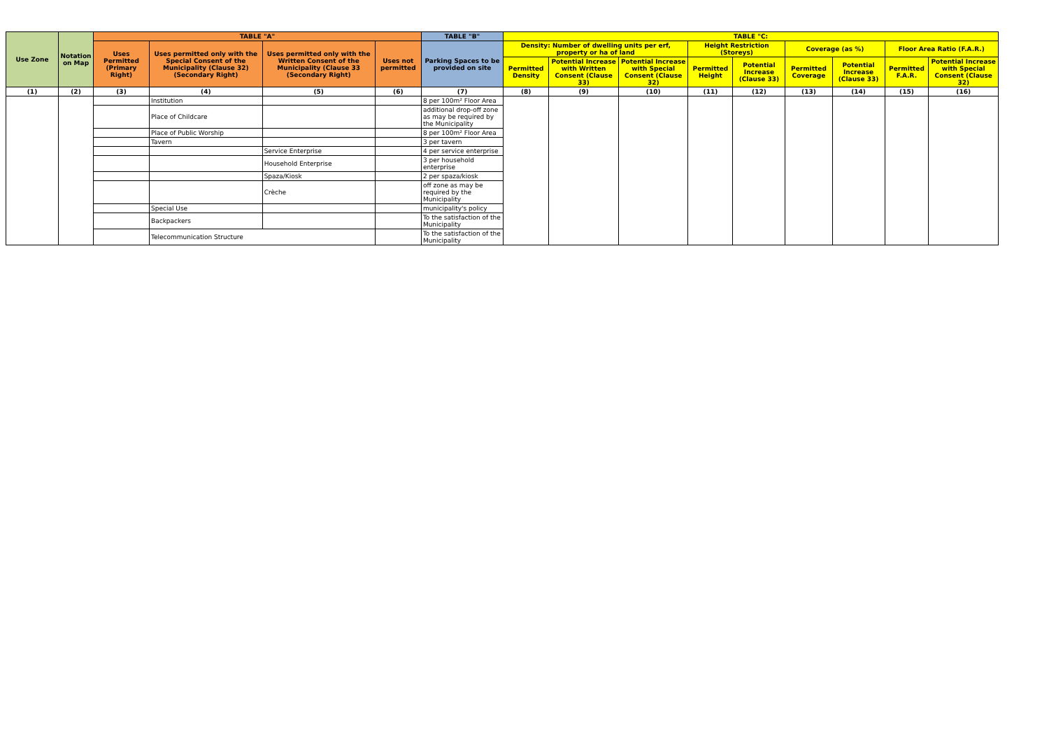| Use Zone | Notation on Map | TABLE "A" | | | | TABLE "B" | TABLE "C: | | | | | | | | |
| --- | --- | --- | --- | --- | --- | --- | --- | --- | --- | --- | --- | --- | --- | --- | --- |
| | | Uses Permitted (Primary Right) | Uses permitted only with the Special Consent of the Municipality (Clause 32) (Secondary Right) | Uses permitted only with the Written Consent of the Municipality (Clause 33 (Secondary Right) | Uses not permitted | Parking Spaces to be provided on site | Density: Number of dwelling units per erf, property or ha of land | | | Height Restriction (Storeys) | | Coverage (as %) | | Floor Area Ratio (F.A.R.) | |
| | | | | | | | Permitted Density | Potential Increase with Written Consent (Clause 33) | Potential Increase with Special Consent (Clause 32) | Permitted Height | Potential Increase (Clause 33) | Permitted Coverage | Potential Increase (Clause 33) | Permitted F.A.R. | Potential Increase with Special Consent (Clause 32) |
| (1) | (2) | (3) | (4) | (5) | (6) | (7) | (8) | (9) | (10) | (11) | (12) | (13) | (14) | (15) | (16) |
| | | | Institution | | | 8 per 100m² Floor Area | | | | | | | | | |
| | | | Place of Childcare | | | additional drop-off zone as may be required by the Municipality | | | | | | | | | |
| | | | Place of Public Worship | | | 8 per 100m² Floor Area | | | | | | | | | |
| | | | Tavern | | | 3 per tavern | | | | | | | | | |
| | | | | Service Enterprise | | 4 per service enterprise | | | | | | | | | |
| | | | | Household Enterprise | | 3 per household enterprise | | | | | | | | | |
| | | | | Spaza/Kiosk | | 2 per spaza/kiosk | | | | | | | | | |
| | | | | Crèche | | off zone as may be required by the Municipality | | | | | | | | | |
| | | | Special Use | | | municipality's policy | | | | | | | | | |
| | | | Backpackers | | | To the satisfaction of the Municipality | | | | | | | | | |
| | | | Telecommunication Structure | | | To the satisfaction of the Municipality | | | | | | | | | |